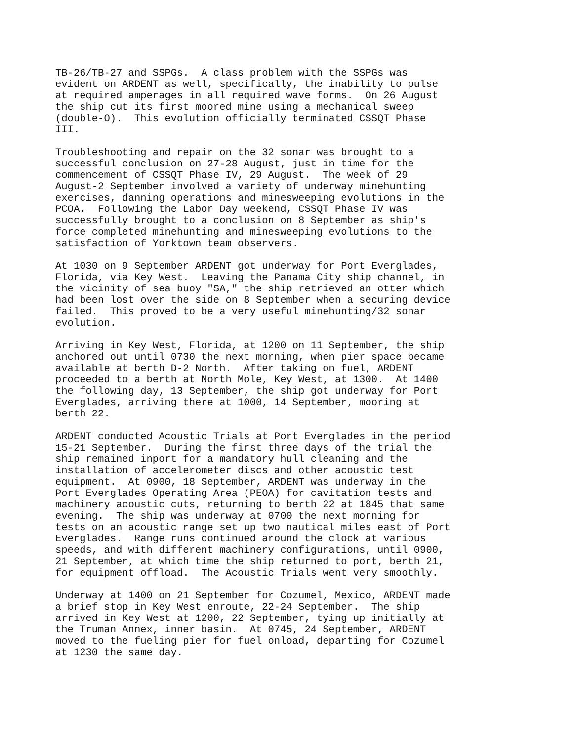TB-26/TB-27 and SSPGs. A class problem with the SSPGs was evident on ARDENT as well, specifically, the inability to pulse at required amperages in all required wave forms. On 26 August the ship cut its first moored mine using a mechanical sweep (double-O). This evolution officially terminated CSSQT Phase III.
Troubleshooting and repair on the 32 sonar was brought to a successful conclusion on 27-28 August, just in time for the commencement of CSSQT Phase IV, 29 August. The week of 29 August-2 September involved a variety of underway minehunting exercises, danning operations and minesweeping evolutions in the PCOA. Following the Labor Day weekend, CSSQT Phase IV was successfully brought to a conclusion on 8 September as ship's force completed minehunting and minesweeping evolutions to the satisfaction of Yorktown team observers.
At 1030 on 9 September ARDENT got underway for Port Everglades, Florida, via Key West. Leaving the Panama City ship channel, in the vicinity of sea buoy "SA," the ship retrieved an otter which had been lost over the side on 8 September when a securing device failed. This proved to be a very useful minehunting/32 sonar evolution.
Arriving in Key West, Florida, at 1200 on 11 September, the ship anchored out until 0730 the next morning, when pier space became available at berth D-2 North. After taking on fuel, ARDENT proceeded to a berth at North Mole, Key West, at 1300. At 1400 the following day, 13 September, the ship got underway for Port Everglades, arriving there at 1000, 14 September, mooring at berth 22.
ARDENT conducted Acoustic Trials at Port Everglades in the period 15-21 September. During the first three days of the trial the ship remained inport for a mandatory hull cleaning and the installation of accelerometer discs and other acoustic test equipment. At 0900, 18 September, ARDENT was underway in the Port Everglades Operating Area (PEOA) for cavitation tests and machinery acoustic cuts, returning to berth 22 at 1845 that same evening. The ship was underway at 0700 the next morning for tests on an acoustic range set up two nautical miles east of Port Everglades. Range runs continued around the clock at various speeds, and with different machinery configurations, until 0900, 21 September, at which time the ship returned to port, berth 21, for equipment offload. The Acoustic Trials went very smoothly.
Underway at 1400 on 21 September for Cozumel, Mexico, ARDENT made a brief stop in Key West enroute, 22-24 September. The ship arrived in Key West at 1200, 22 September, tying up initially at the Truman Annex, inner basin. At 0745, 24 September, ARDENT moved to the fueling pier for fuel onload, departing for Cozumel at 1230 the same day.